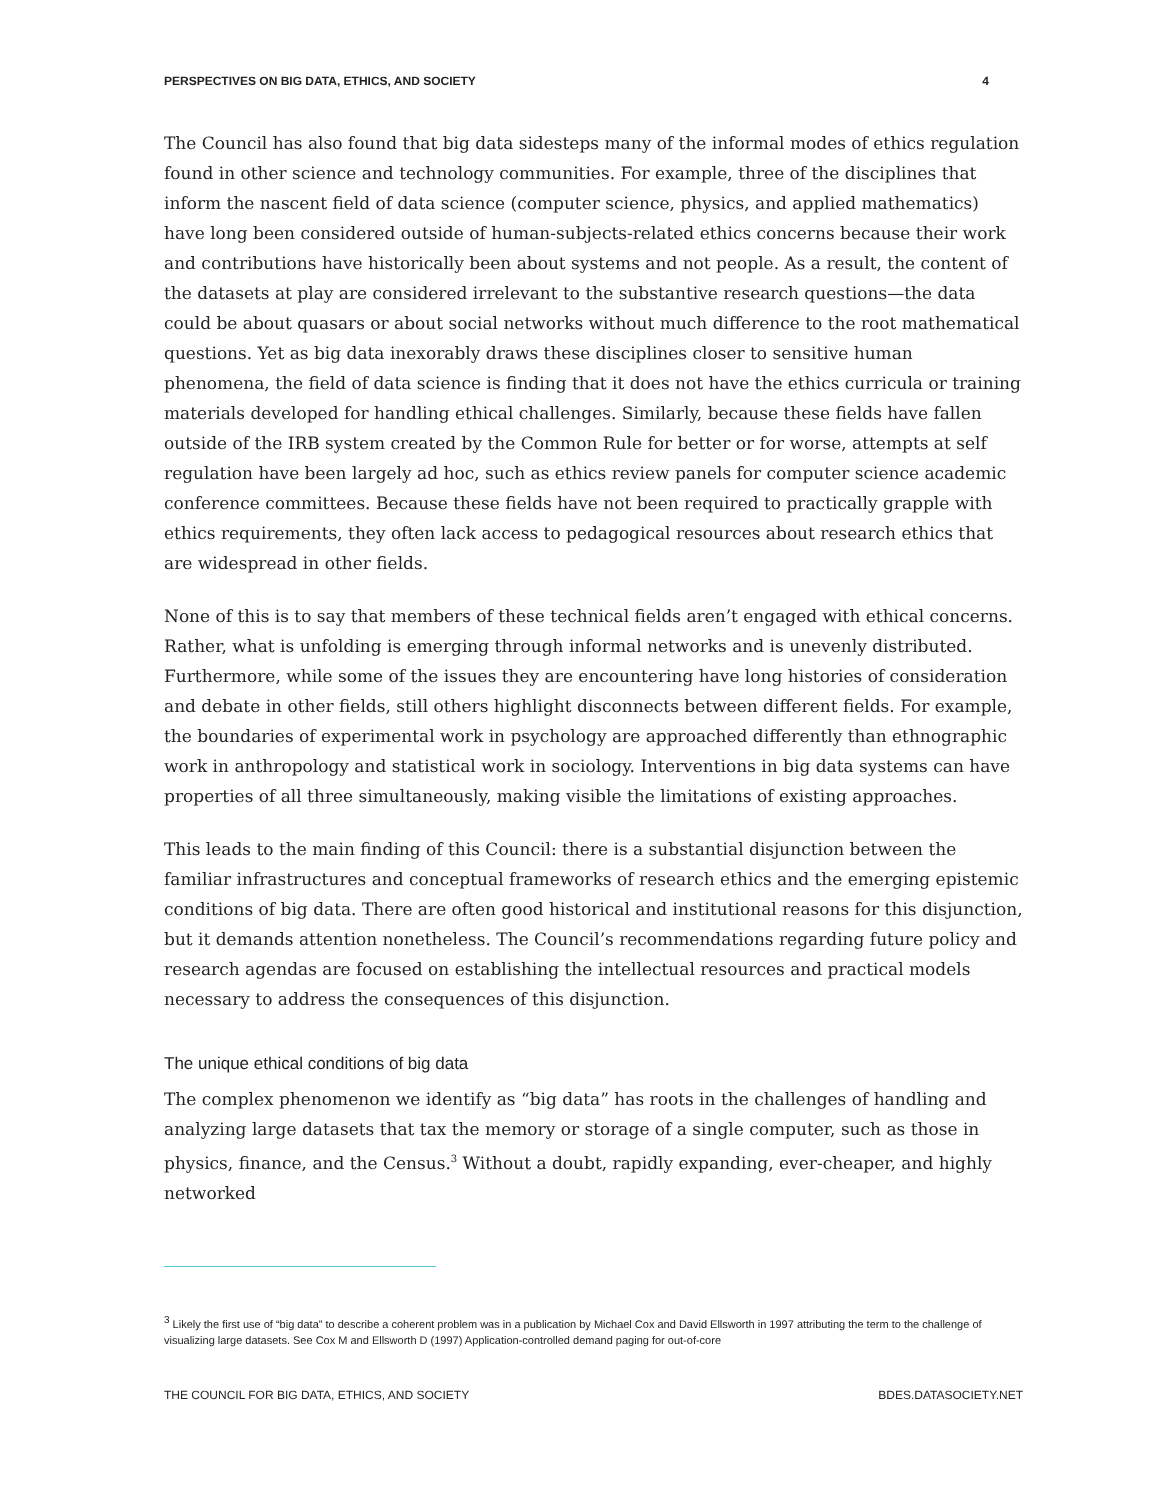PERSPECTIVES ON BIG DATA, ETHICS, AND SOCIETY 4
The Council has also found that big data sidesteps many of the informal modes of ethics regulation found in other science and technology communities. For example, three of the disciplines that inform the nascent field of data science (computer science, physics, and applied mathematics) have long been considered outside of human-subjects-related ethics concerns because their work and contributions have historically been about systems and not people. As a result, the content of the datasets at play are considered irrelevant to the substantive research questions—the data could be about quasars or about social networks without much difference to the root mathematical questions. Yet as big data inexorably draws these disciplines closer to sensitive human phenomena, the field of data science is finding that it does not have the ethics curricula or training materials developed for handling ethical challenges. Similarly, because these fields have fallen outside of the IRB system created by the Common Rule for better or for worse, attempts at self regulation have been largely ad hoc, such as ethics review panels for computer science academic conference committees. Because these fields have not been required to practically grapple with ethics requirements, they often lack access to pedagogical resources about research ethics that are widespread in other fields.
None of this is to say that members of these technical fields aren’t engaged with ethical concerns. Rather, what is unfolding is emerging through informal networks and is unevenly distributed. Furthermore, while some of the issues they are encountering have long histories of consideration and debate in other fields, still others highlight disconnects between different fields. For example, the boundaries of experimental work in psychology are approached differently than ethnographic work in anthropology and statistical work in sociology. Interventions in big data systems can have properties of all three simultaneously, making visible the limitations of existing approaches.
This leads to the main finding of this Council: there is a substantial disjunction between the familiar infrastructures and conceptual frameworks of research ethics and the emerging epistemic conditions of big data. There are often good historical and institutional reasons for this disjunction, but it demands attention nonetheless. The Council’s recommendations regarding future policy and research agendas are focused on establishing the intellectual resources and practical models necessary to address the consequences of this disjunction.
The unique ethical conditions of big data
The complex phenomenon we identify as “big data” has roots in the challenges of handling and analyzing large datasets that tax the memory or storage of a single computer, such as those in physics, finance, and the Census.<sup>3</sup> Without a doubt, rapidly expanding, ever-cheaper, and highly networked
<sup>3</sup> Likely the first use of “big data” to describe a coherent problem was in a publication by Michael Cox and David Ellsworth in 1997 attributing the term to the challenge of visualizing large datasets. See Cox M and Ellsworth D (1997) Application-controlled demand paging for out-of-core
THE COUNCIL FOR BIG DATA, ETHICS, AND SOCIETY BDES.DATASOCIETY.NET